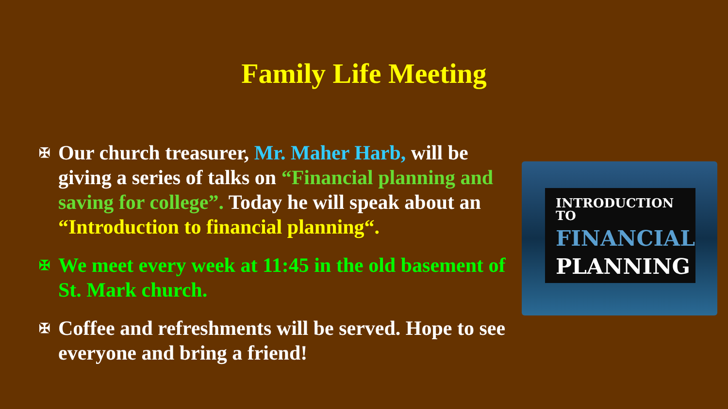Family Life Meeting
✠ Our church treasurer, Mr. Maher Harb, will be giving a series of talks on “Financial planning and saving for college”. Today he will speak about an “Introduction to financial planning“.
✠ We meet every week at 11:45 in the old basement of St. Mark church.
✠ Coffee and refreshments will be served. Hope to see everyone and bring a friend!
INTRODUCTION TO
FINANCIAL
PLANNING